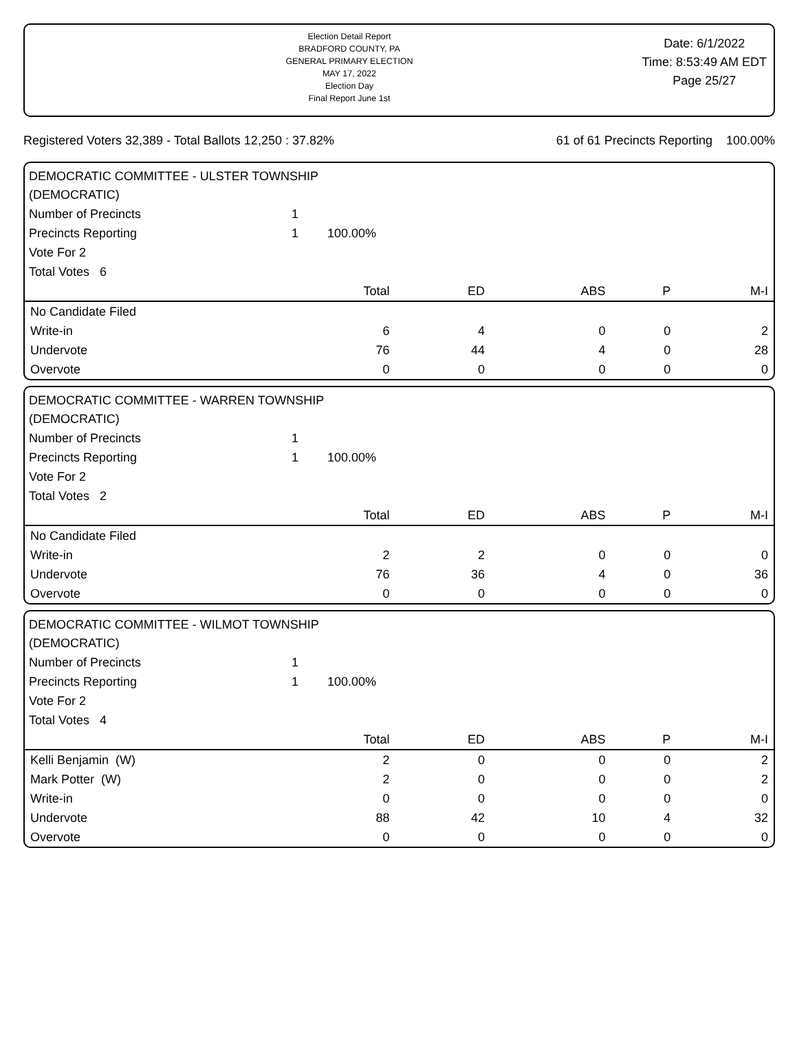Election Detail Report
BRADFORD COUNTY, PA
GENERAL PRIMARY ELECTION
MAY 17, 2022
Election Day
Final Report June 1st
Date: 6/1/2022
Time: 8:53:49 AM EDT
Page 25/27
Registered Voters 32,389 - Total Ballots 12,250 : 37.82% 61 of 61 Precincts Reporting 100.00%
DEMOCRATIC COMMITTEE - ULSTER TOWNSHIP
(DEMOCRATIC)
| Number of Precincts | 1 | |
| Precincts Reporting | 1 | 100.00% |
| Vote For 2 | | |
| Total Votes 6 | | |
| | Total | ED | ABS | P | M-I |
| --- | --- | --- | --- | --- | --- |
| No Candidate Filed | | | | | |
| Write-in | 6 | 4 | 0 | 0 | 2 |
| Undervote | 76 | 44 | 4 | 0 | 28 |
| Overvote | 0 | 0 | 0 | 0 | 0 |
DEMOCRATIC COMMITTEE - WARREN TOWNSHIP
(DEMOCRATIC)
| Number of Precincts | 1 | |
| Precincts Reporting | 1 | 100.00% |
| Vote For 2 | | |
| Total Votes 2 | | |
| | Total | ED | ABS | P | M-I |
| --- | --- | --- | --- | --- | --- |
| No Candidate Filed | | | | | |
| Write-in | 2 | 2 | 0 | 0 | 0 |
| Undervote | 76 | 36 | 4 | 0 | 36 |
| Overvote | 0 | 0 | 0 | 0 | 0 |
DEMOCRATIC COMMITTEE - WILMOT TOWNSHIP
(DEMOCRATIC)
| Number of Precincts | 1 | |
| Precincts Reporting | 1 | 100.00% |
| Vote For 2 | | |
| Total Votes 4 | | |
| | Total | ED | ABS | P | M-I |
| --- | --- | --- | --- | --- | --- |
| Kelli Benjamin (W) | 2 | 0 | 0 | 0 | 2 |
| Mark Potter (W) | 2 | 0 | 0 | 0 | 2 |
| Write-in | 0 | 0 | 0 | 0 | 0 |
| Undervote | 88 | 42 | 10 | 4 | 32 |
| Overvote | 0 | 0 | 0 | 0 | 0 |